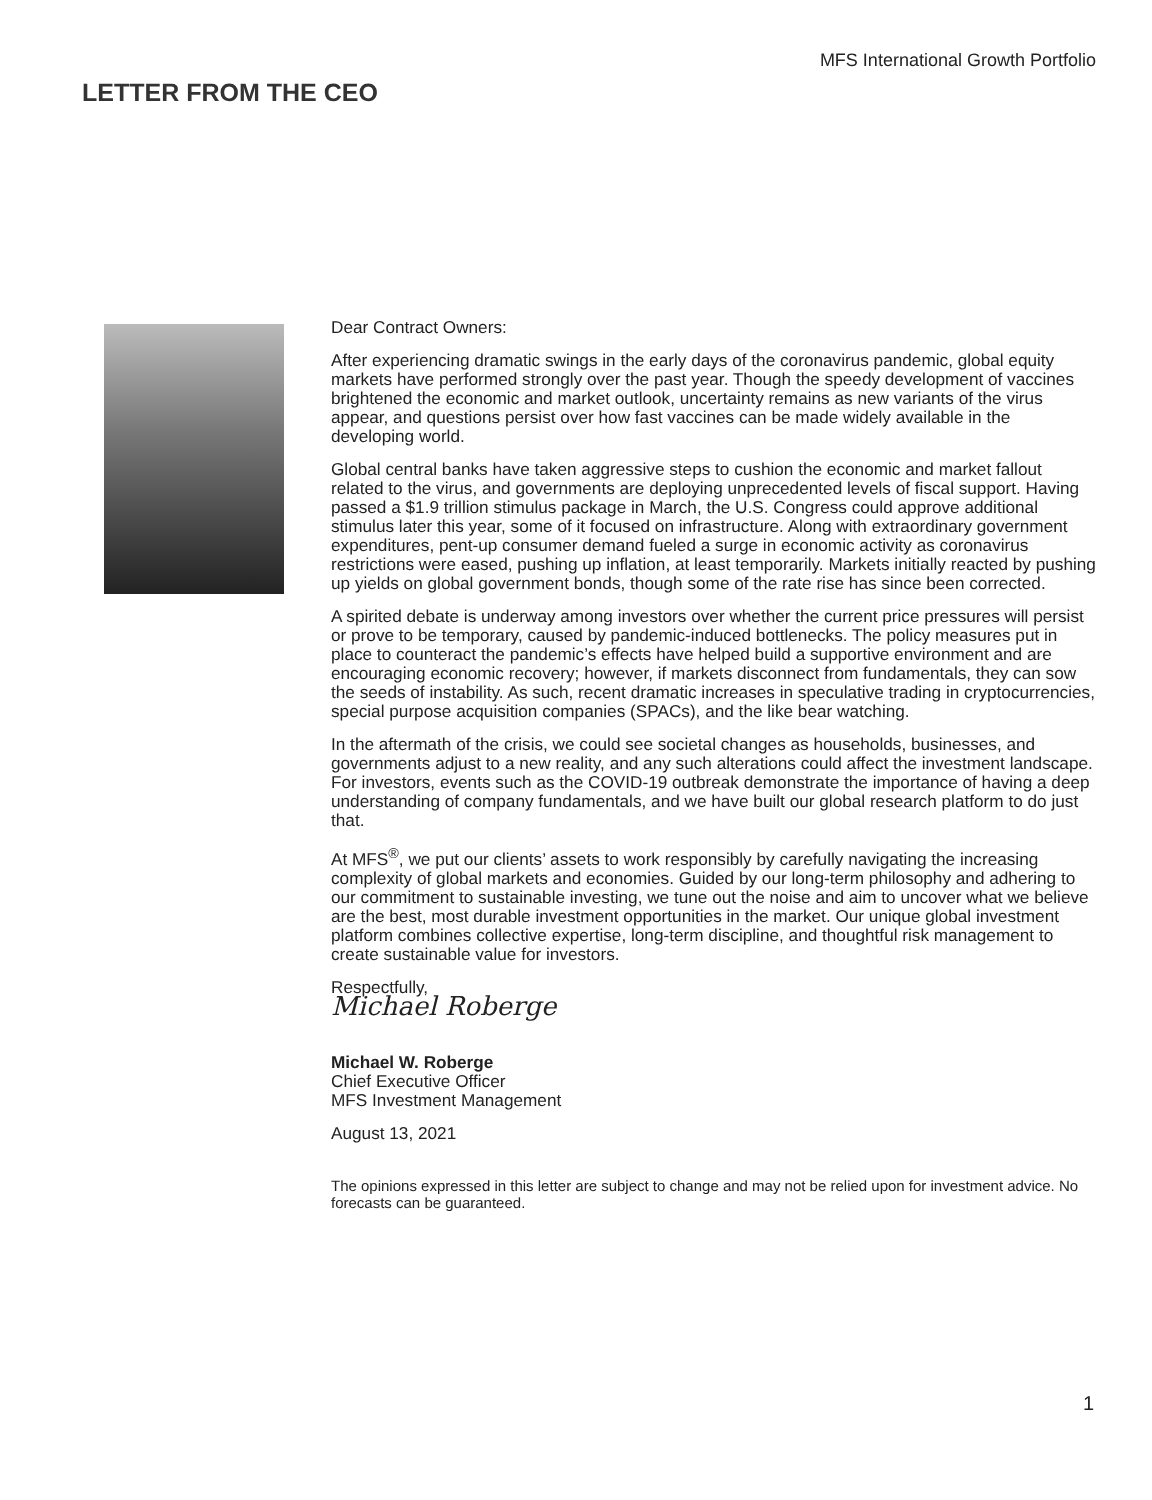MFS International Growth Portfolio
LETTER FROM THE CEO
Dear Contract Owners:
After experiencing dramatic swings in the early days of the coronavirus pandemic, global equity markets have performed strongly over the past year. Though the speedy development of vaccines brightened the economic and market outlook, uncertainty remains as new variants of the virus appear, and questions persist over how fast vaccines can be made widely available in the developing world.
Global central banks have taken aggressive steps to cushion the economic and market fallout related to the virus, and governments are deploying unprecedented levels of fiscal support. Having passed a $1.9 trillion stimulus package in March, the U.S. Congress could approve additional stimulus later this year, some of it focused on infrastructure. Along with extraordinary government expenditures, pent-up consumer demand fueled a surge in economic activity as coronavirus restrictions were eased, pushing up inflation, at least temporarily. Markets initially reacted by pushing up yields on global government bonds, though some of the rate rise has since been corrected.
A spirited debate is underway among investors over whether the current price pressures will persist or prove to be temporary, caused by pandemic-induced bottlenecks. The policy measures put in place to counteract the pandemic’s effects have helped build a supportive environment and are encouraging economic recovery; however, if markets disconnect from fundamentals, they can sow the seeds of instability. As such, recent dramatic increases in speculative trading in cryptocurrencies, special purpose acquisition companies (SPACs), and the like bear watching.
In the aftermath of the crisis, we could see societal changes as households, businesses, and governments adjust to a new reality, and any such alterations could affect the investment landscape. For investors, events such as the COVID-19 outbreak demonstrate the importance of having a deep understanding of company fundamentals, and we have built our global research platform to do just that.
At MFS<sup>®</sup>, we put our clients’ assets to work responsibly by carefully navigating the increasing complexity of global markets and economies. Guided by our long-term philosophy and adhering to our commitment to sustainable investing, we tune out the noise and aim to uncover what we believe are the best, most durable investment opportunities in the market. Our unique global investment platform combines collective expertise, long-term discipline, and thoughtful risk management to create sustainable value for investors.
Respectfully,
Michael Roberge
Michael W. Roberge
Chief Executive Officer
MFS Investment Management
August 13, 2021
The opinions expressed in this letter are subject to change and may not be relied upon for investment advice. No forecasts can be guaranteed.
1